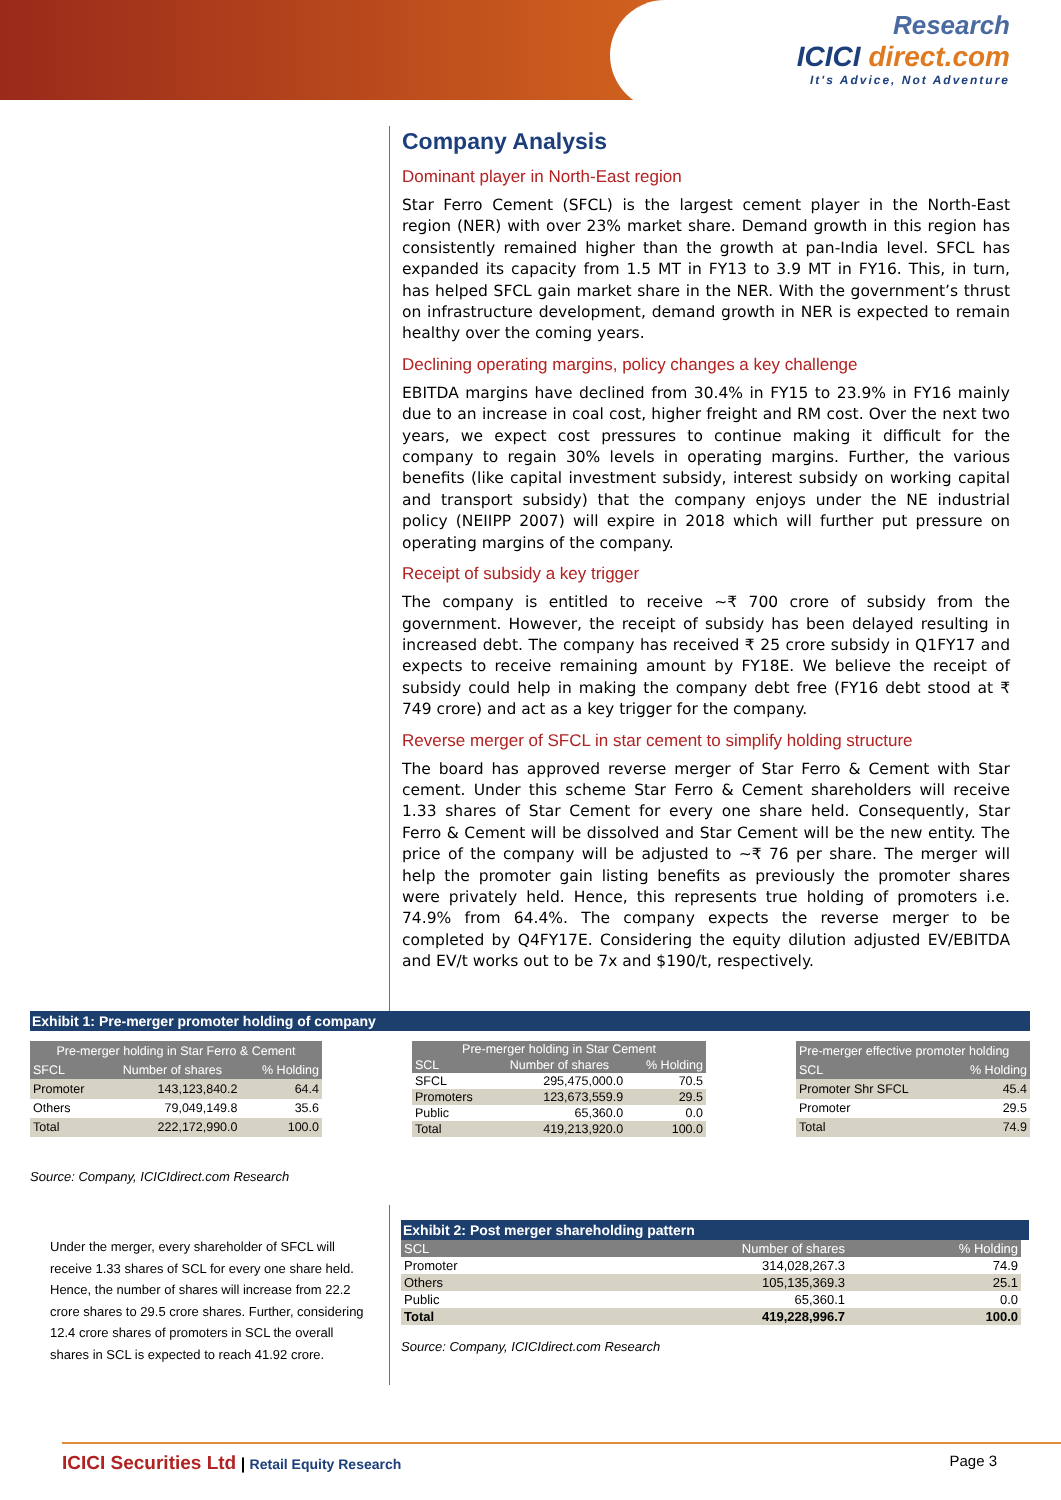Research
ICICI direct.com
It's Advice, Not Adventure
Company Analysis
Dominant player in North-East region
Star Ferro Cement (SFCL) is the largest cement player in the North-East region (NER) with over 23% market share. Demand growth in this region has consistently remained higher than the growth at pan-India level. SFCL has expanded its capacity from 1.5 MT in FY13 to 3.9 MT in FY16. This, in turn, has helped SFCL gain market share in the NER. With the government’s thrust on infrastructure development, demand growth in NER is expected to remain healthy over the coming years.
Declining operating margins, policy changes a key challenge
EBITDA margins have declined from 30.4% in FY15 to 23.9% in FY16 mainly due to an increase in coal cost, higher freight and RM cost. Over the next two years, we expect cost pressures to continue making it difficult for the company to regain 30% levels in operating margins. Further, the various benefits (like capital investment subsidy, interest subsidy on working capital and transport subsidy) that the company enjoys under the NE industrial policy (NEIIPP 2007) will expire in 2018 which will further put pressure on operating margins of the company.
Receipt of subsidy a key trigger
The company is entitled to receive ~₹ 700 crore of subsidy from the government. However, the receipt of subsidy has been delayed resulting in increased debt. The company has received ₹ 25 crore subsidy in Q1FY17 and expects to receive remaining amount by FY18E. We believe the receipt of subsidy could help in making the company debt free (FY16 debt stood at ₹ 749 crore) and act as a key trigger for the company.
Reverse merger of SFCL in star cement to simplify holding structure
The board has approved reverse merger of Star Ferro & Cement with Star cement. Under this scheme Star Ferro & Cement shareholders will receive 1.33 shares of Star Cement for every one share held. Consequently, Star Ferro & Cement will be dissolved and Star Cement will be the new entity. The price of the company will be adjusted to ~₹ 76 per share. The merger will help the promoter gain listing benefits as previously the promoter shares were privately held. Hence, this represents true holding of promoters i.e. 74.9% from 64.4%. The company expects the reverse merger to be completed by Q4FY17E. Considering the equity dilution adjusted EV/EBITDA and EV/t works out to be 7x and $190/t, respectively.
Exhibit 1: Pre-merger promoter holding of company
| Pre-merger holding in Star Ferro & Cement | | |
| --- | --- | --- |
| SFCL | Number of shares | % Holding |
| Promoter | 143,123,840.2 | 64.4 |
| Others | 79,049,149.8 | 35.6 |
| Total | 222,172,990.0 | 100.0 |
| Pre-merger holding in Star Cement | | |
| --- | --- | --- |
| SCL | Number of shares | % Holding |
| SFCL | 295,475,000.0 | 70.5 |
| Promoters | 123,673,559.9 | 29.5 |
| Public | 65,360.0 | 0.0 |
| Total | 419,213,920.0 | 100.0 |
| Pre-merger effective promoter holding | |
| --- | --- |
| SCL | % Holding |
| Promoter Shr SFCL | 45.4 |
| Promoter | 29.5 |
| Total | 74.9 |
Source: Company, ICICIdirect.com Research
Under the merger, every shareholder of SFCL will receive 1.33 shares of SCL for every one share held. Hence, the number of shares will increase from 22.2 crore shares to 29.5 crore shares. Further, considering 12.4 crore shares of promoters in SCL the overall shares in SCL is expected to reach 41.92 crore.
Exhibit 2: Post merger shareholding pattern
| SCL | Number of shares | % Holding |
| --- | --- | --- |
| Promoter | 314,028,267.3 | 74.9 |
| Others | 105,135,369.3 | 25.1 |
| Public | 65,360.1 | 0.0 |
| Total | 419,228,996.7 | 100.0 |
Source: Company, ICICIdirect.com Research
ICICI Securities Ltd | Retail Equity Research Page 3